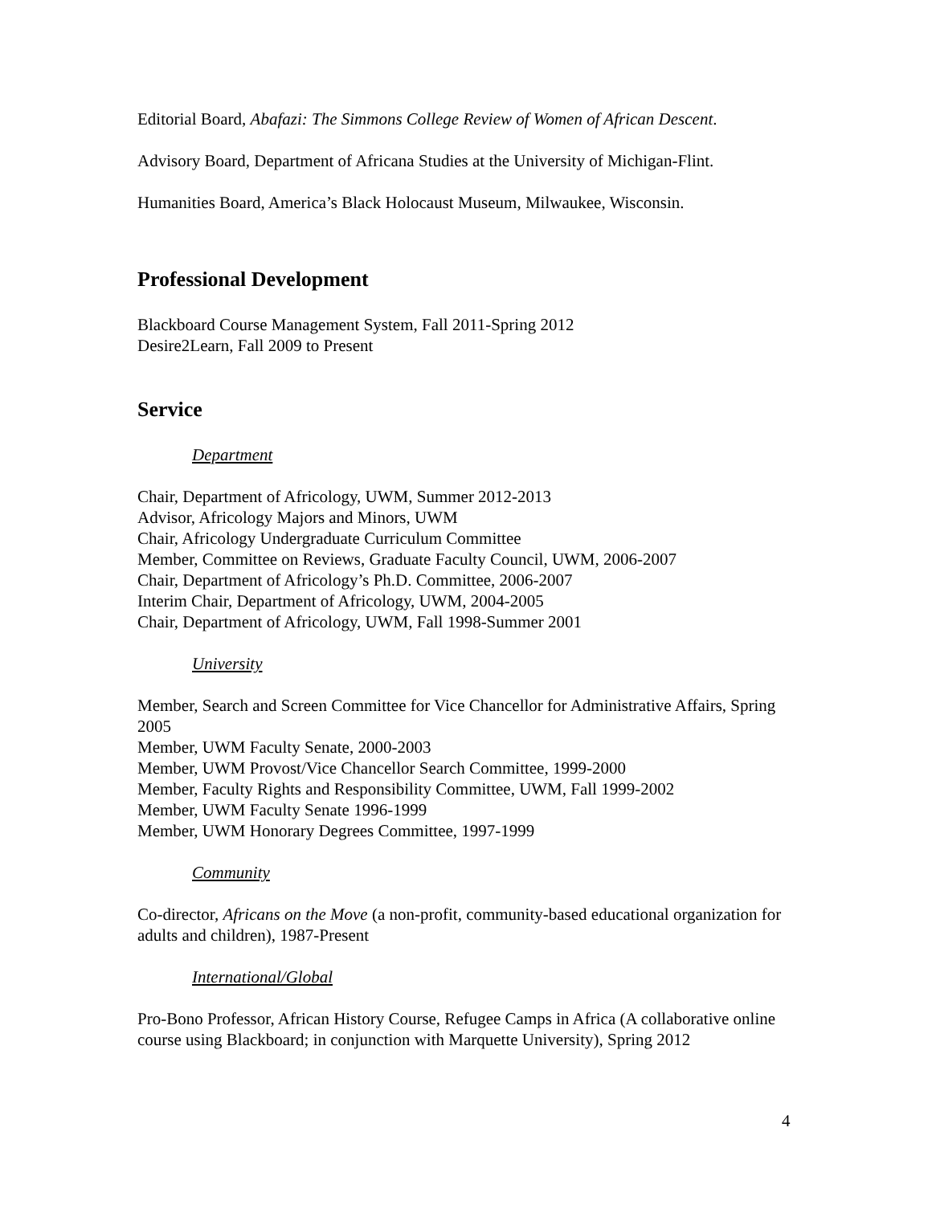Editorial Board, Abafazi: The Simmons College Review of Women of African Descent.
Advisory Board, Department of Africana Studies at the University of Michigan-Flint.
Humanities Board, America’s Black Holocaust Museum, Milwaukee, Wisconsin.
Professional Development
Blackboard Course Management System, Fall 2011-Spring 2012
Desire2Learn, Fall 2009 to Present
Service
Department
Chair, Department of Africology, UWM, Summer 2012-2013
Advisor, Africology Majors and Minors, UWM
Chair, Africology Undergraduate Curriculum Committee
Member, Committee on Reviews, Graduate Faculty Council, UWM, 2006-2007
Chair, Department of Africology’s Ph.D. Committee, 2006-2007
Interim Chair, Department of Africology, UWM, 2004-2005
Chair, Department of Africology, UWM, Fall 1998-Summer 2001
University
Member, Search and Screen Committee for Vice Chancellor for Administrative Affairs, Spring 2005
Member, UWM Faculty Senate, 2000-2003
Member, UWM Provost/Vice Chancellor Search Committee, 1999-2000
Member, Faculty Rights and Responsibility Committee, UWM, Fall 1999-2002
Member, UWM Faculty Senate 1996-1999
Member, UWM Honorary Degrees Committee, 1997-1999
Community
Co-director, Africans on the Move (a non-profit, community-based educational organization for adults and children), 1987-Present
International/Global
Pro-Bono Professor, African History Course, Refugee Camps in Africa (A collaborative online course using Blackboard; in conjunction with Marquette University), Spring 2012
4